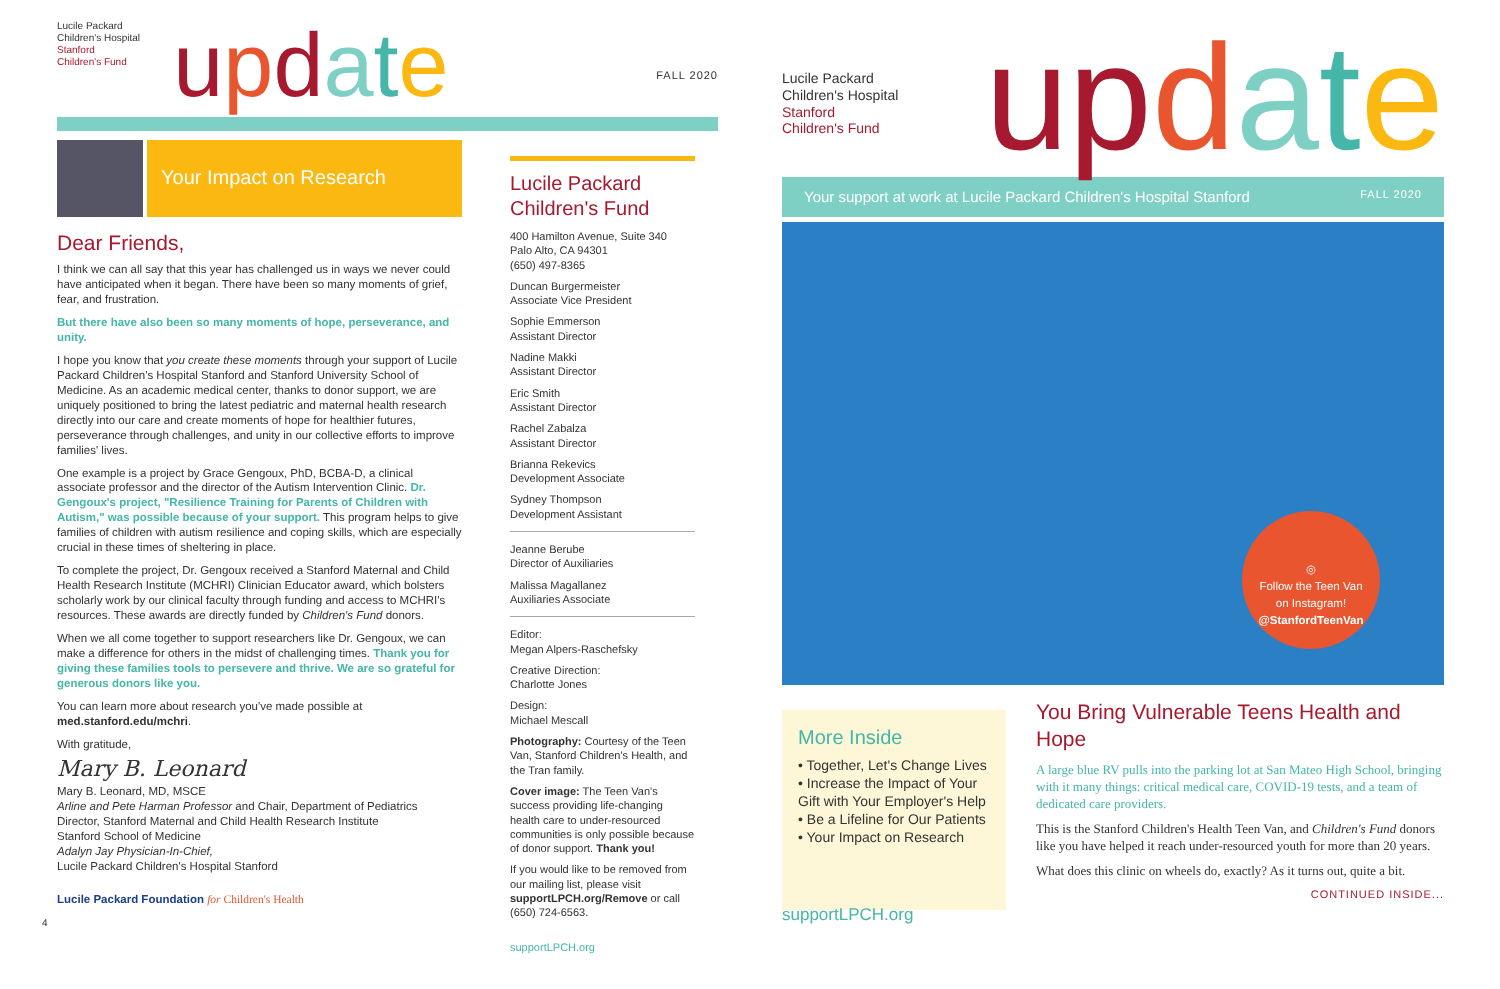Lucile Packard
Children's Hospital
Stanford
Children's Fund
update
FALL 2020
Your Impact on Research
Dear Friends,
I think we can all say that this year has challenged us in ways we never could have anticipated when it began. There have been so many moments of grief, fear, and frustration.
But there have also been so many moments of hope, perseverance, and unity.
I hope you know that you create these moments through your support of Lucile Packard Children's Hospital Stanford and Stanford University School of Medicine. As an academic medical center, thanks to donor support, we are uniquely positioned to bring the latest pediatric and maternal health research directly into our care and create moments of hope for healthier futures, perseverance through challenges, and unity in our collective efforts to improve families' lives.
One example is a project by Grace Gengoux, PhD, BCBA-D, a clinical associate professor and the director of the Autism Intervention Clinic. Dr. Gengoux's project, "Resilience Training for Parents of Children with Autism," was possible because of your support. This program helps to give families of children with autism resilience and coping skills, which are especially crucial in these times of sheltering in place.
To complete the project, Dr. Gengoux received a Stanford Maternal and Child Health Research Institute (MCHRI) Clinician Educator award, which bolsters scholarly work by our clinical faculty through funding and access to MCHRI's resources. These awards are directly funded by Children's Fund donors.
When we all come together to support researchers like Dr. Gengoux, we can make a difference for others in the midst of challenging times. Thank you for giving these families tools to persevere and thrive. We are so grateful for generous donors like you.
You can learn more about research you've made possible at med.stanford.edu/mchri.
With gratitude,
Mary B. Leonard
Mary B. Leonard, MD, MSCE
Arline and Pete Harman Professor and Chair, Department of Pediatrics
Director, Stanford Maternal and Child Health Research Institute
Stanford School of Medicine
Adalyn Jay Physician-In-Chief,
Lucile Packard Children's Hospital Stanford
Lucile Packard Foundation for Children's Health
4
Lucile Packard
Children's Fund
400 Hamilton Avenue, Suite 340
Palo Alto, CA 94301
(650) 497-8365
Duncan Burgermeister
Associate Vice President
Sophie Emmerson
Assistant Director
Nadine Makki
Assistant Director
Eric Smith
Assistant Director
Rachel Zabalza
Assistant Director
Brianna Rekevics
Development Associate
Sydney Thompson
Development Assistant
Jeanne Berube
Director of Auxiliaries
Malissa Magallanez
Auxiliaries Associate
Editor:
Megan Alpers-Raschefsky
Creative Direction:
Charlotte Jones
Design:
Michael Mescall
Photography: Courtesy of the Teen Van, Stanford Children's Health, and the Tran family.
Cover image: The Teen Van's success providing life-changing health care to under-resourced communities is only possible because of donor support. Thank you!
If you would like to be removed from our mailing list, please visit supportLPCH.org/Remove or call (650) 724-6563.
supportLPCH.org
Lucile Packard
Children's Hospital
Stanford
Children's Fund
update
Your support at work at Lucile Packard Children's Hospital Stanford FALL 2020
◎
Follow the Teen Van
on Instagram!
@StanfordTeenVan
More Inside
• Together, Let's Change Lives
• Increase the Impact of Your Gift with Your Employer's Help
• Be a Lifeline for Our Patients
• Your Impact on Research
You Bring Vulnerable Teens Health and Hope
A large blue RV pulls into the parking lot at San Mateo High School, bringing with it many things: critical medical care, COVID-19 tests, and a team of dedicated care providers.
This is the Stanford Children's Health Teen Van, and Children's Fund donors like you have helped it reach under-resourced youth for more than 20 years.
What does this clinic on wheels do, exactly? As it turns out, quite a bit.
CONTINUED INSIDE...
supportLPCH.org